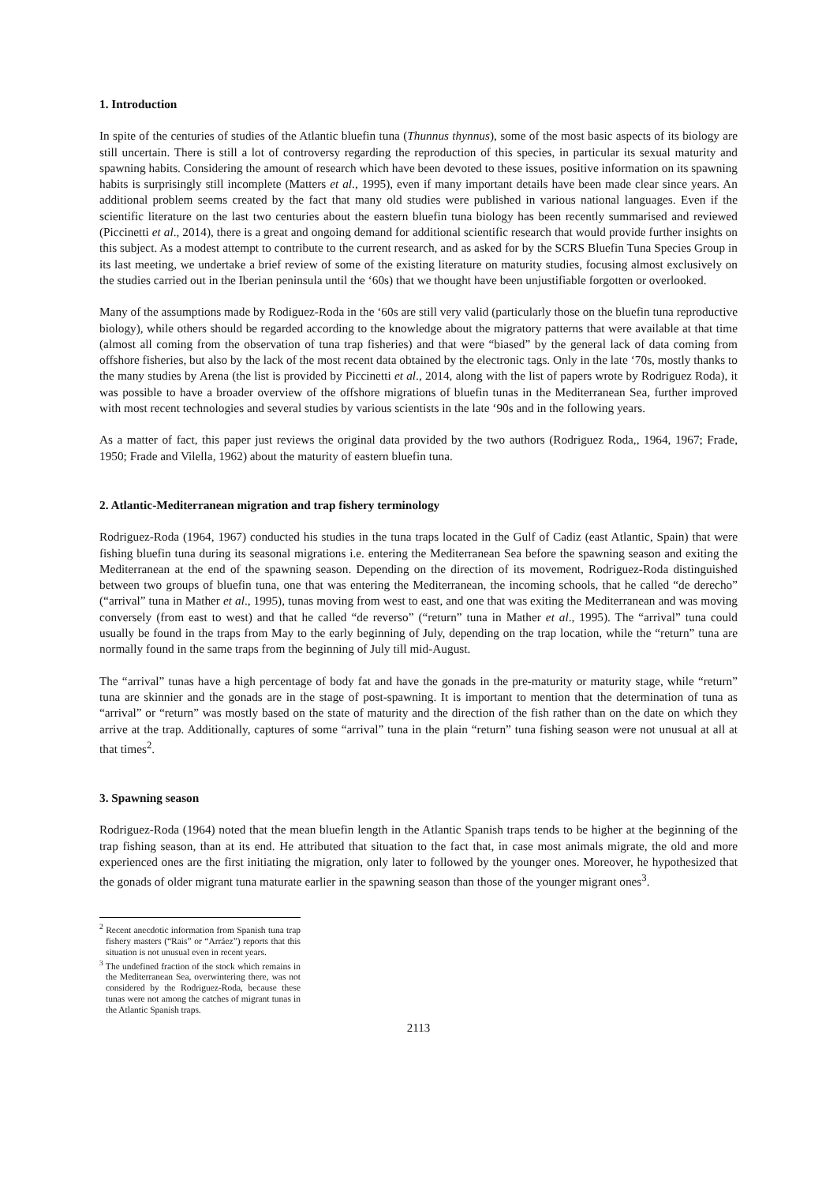1. Introduction
In spite of the centuries of studies of the Atlantic bluefin tuna (Thunnus thynnus), some of the most basic aspects of its biology are still uncertain. There is still a lot of controversy regarding the reproduction of this species, in particular its sexual maturity and spawning habits. Considering the amount of research which have been devoted to these issues, positive information on its spawning habits is surprisingly still incomplete (Matters et al., 1995), even if many important details have been made clear since years. An additional problem seems created by the fact that many old studies were published in various national languages. Even if the scientific literature on the last two centuries about the eastern bluefin tuna biology has been recently summarised and reviewed (Piccinetti et al., 2014), there is a great and ongoing demand for additional scientific research that would provide further insights on this subject. As a modest attempt to contribute to the current research, and as asked for by the SCRS Bluefin Tuna Species Group in its last meeting, we undertake a brief review of some of the existing literature on maturity studies, focusing almost exclusively on the studies carried out in the Iberian peninsula until the ‘60s) that we thought have been unjustifiable forgotten or overlooked.
Many of the assumptions made by Rodiguez-Roda in the ‘60s are still very valid (particularly those on the bluefin tuna reproductive biology), while others should be regarded according to the knowledge about the migratory patterns that were available at that time (almost all coming from the observation of tuna trap fisheries) and that were “biased” by the general lack of data coming from offshore fisheries, but also by the lack of the most recent data obtained by the electronic tags. Only in the late ‘70s, mostly thanks to the many studies by Arena (the list is provided by Piccinetti et al., 2014, along with the list of papers wrote by Rodriguez Roda), it was possible to have a broader overview of the offshore migrations of bluefin tunas in the Mediterranean Sea, further improved with most recent technologies and several studies by various scientists in the late ‘90s and in the following years.
As a matter of fact, this paper just reviews the original data provided by the two authors (Rodriguez Roda,, 1964, 1967; Frade, 1950; Frade and Vilella, 1962) about the maturity of eastern bluefin tuna.
2. Atlantic-Mediterranean migration and trap fishery terminology
Rodriguez-Roda (1964, 1967) conducted his studies in the tuna traps located in the Gulf of Cadiz (east Atlantic, Spain) that were fishing bluefin tuna during its seasonal migrations i.e. entering the Mediterranean Sea before the spawning season and exiting the Mediterranean at the end of the spawning season. Depending on the direction of its movement, Rodriguez-Roda distinguished between two groups of bluefin tuna, one that was entering the Mediterranean, the incoming schools, that he called “de derecho” (“arrival” tuna in Mather et al., 1995), tunas moving from west to east, and one that was exiting the Mediterranean and was moving conversely (from east to west) and that he called “de reverso” (“return” tuna in Mather et al., 1995). The “arrival” tuna could usually be found in the traps from May to the early beginning of July, depending on the trap location, while the “return” tuna are normally found in the same traps from the beginning of July till mid-August.
The “arrival” tunas have a high percentage of body fat and have the gonads in the pre-maturity or maturity stage, while “return” tuna are skinnier and the gonads are in the stage of post-spawning. It is important to mention that the determination of tuna as “arrival” or “return” was mostly based on the state of maturity and the direction of the fish rather than on the date on which they arrive at the trap. Additionally, captures of some “arrival” tuna in the plain “return” tuna fishing season were not unusual at all at that times<sup>2</sup>.
3. Spawning season
Rodriguez-Roda (1964) noted that the mean bluefin length in the Atlantic Spanish traps tends to be higher at the beginning of the trap fishing season, than at its end. He attributed that situation to the fact that, in case most animals migrate, the old and more experienced ones are the first initiating the migration, only later to followed by the younger ones. Moreover, he hypothesized that the gonads of older migrant tuna maturate earlier in the spawning season than those of the younger migrant ones<sup>3</sup>.
<sup>2</sup> Recent anecdotic information from Spanish tuna trap fishery masters (“Rais” or “Arráez”) reports that this situation is not unusual even in recent years.
<sup>3</sup> The undefined fraction of the stock which remains in the Mediterranean Sea, overwintering there, was not considered by the Rodriguez-Roda, because these tunas were not among the catches of migrant tunas in the Atlantic Spanish traps.
2113